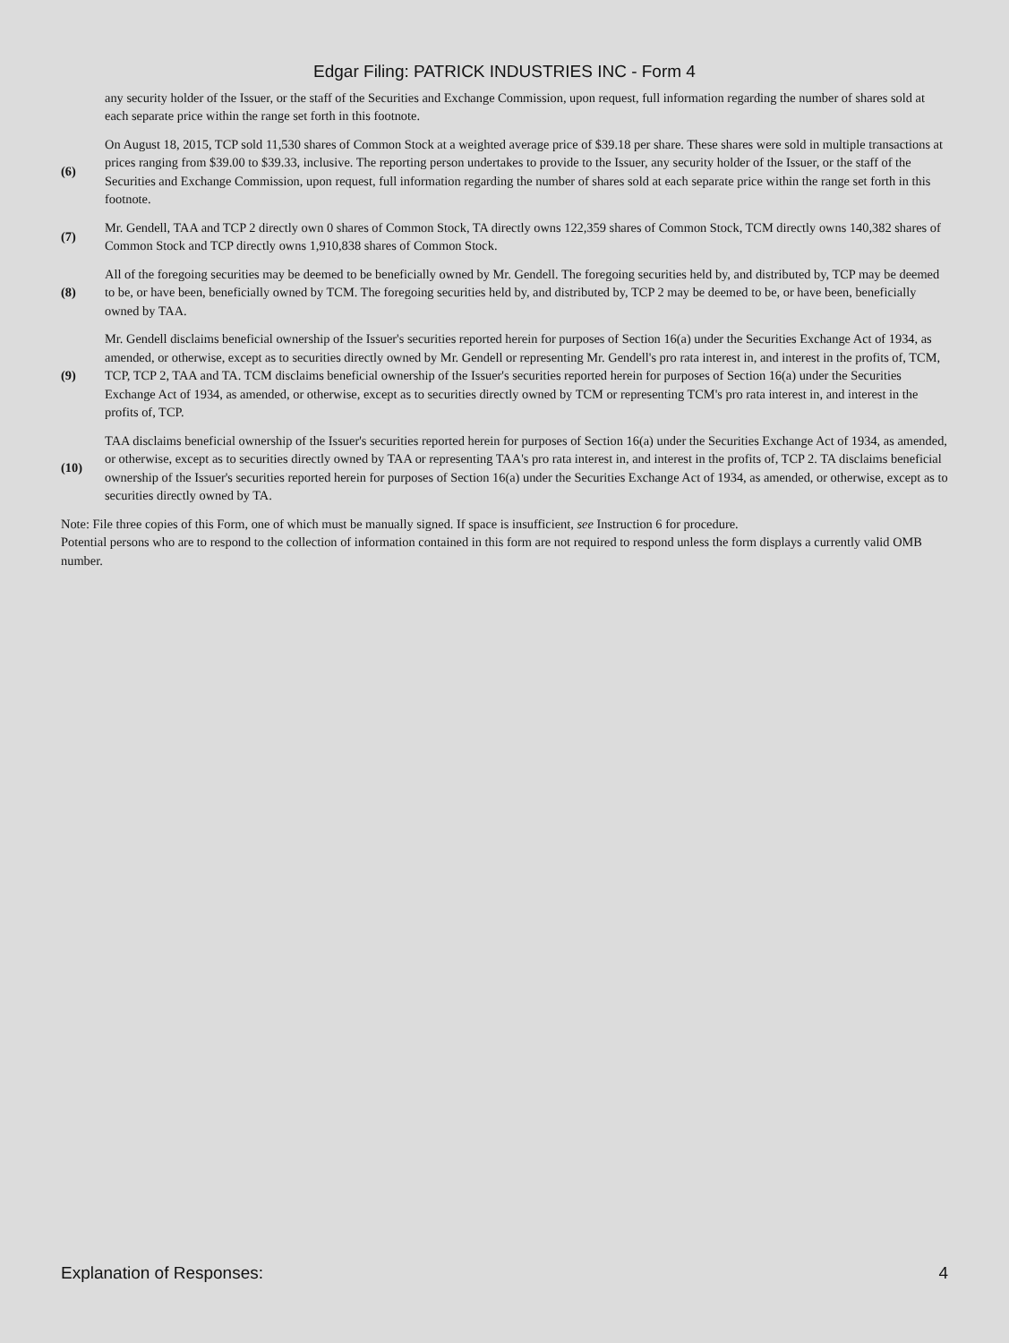Edgar Filing: PATRICK INDUSTRIES INC - Form 4
any security holder of the Issuer, or the staff of the Securities and Exchange Commission, upon request, full information regarding the number of shares sold at each separate price within the range set forth in this footnote.
(6)
On August 18, 2015, TCP sold 11,530 shares of Common Stock at a weighted average price of $39.18 per share. These shares were sold in multiple transactions at prices ranging from $39.00 to $39.33, inclusive. The reporting person undertakes to provide to the Issuer, any security holder of the Issuer, or the staff of the Securities and Exchange Commission, upon request, full information regarding the number of shares sold at each separate price within the range set forth in this footnote.
(7)
Mr. Gendell, TAA and TCP 2 directly own 0 shares of Common Stock, TA directly owns 122,359 shares of Common Stock, TCM directly owns 140,382 shares of Common Stock and TCP directly owns 1,910,838 shares of Common Stock.
(8)
All of the foregoing securities may be deemed to be beneficially owned by Mr. Gendell. The foregoing securities held by, and distributed by, TCP may be deemed to be, or have been, beneficially owned by TCM. The foregoing securities held by, and distributed by, TCP 2 may be deemed to be, or have been, beneficially owned by TAA.
(9)
Mr. Gendell disclaims beneficial ownership of the Issuer's securities reported herein for purposes of Section 16(a) under the Securities Exchange Act of 1934, as amended, or otherwise, except as to securities directly owned by Mr. Gendell or representing Mr. Gendell's pro rata interest in, and interest in the profits of, TCM, TCP, TCP 2, TAA and TA. TCM disclaims beneficial ownership of the Issuer's securities reported herein for purposes of Section 16(a) under the Securities Exchange Act of 1934, as amended, or otherwise, except as to securities directly owned by TCM or representing TCM's pro rata interest in, and interest in the profits of, TCP.
(10)
TAA disclaims beneficial ownership of the Issuer's securities reported herein for purposes of Section 16(a) under the Securities Exchange Act of 1934, as amended, or otherwise, except as to securities directly owned by TAA or representing TAA's pro rata interest in, and interest in the profits of, TCP 2. TA disclaims beneficial ownership of the Issuer's securities reported herein for purposes of Section 16(a) under the Securities Exchange Act of 1934, as amended, or otherwise, except as to securities directly owned by TA.
Note: File three copies of this Form, one of which must be manually signed. If space is insufficient, see Instruction 6 for procedure.
Potential persons who are to respond to the collection of information contained in this form are not required to respond unless the form displays a currently valid OMB number.
Explanation of Responses: 4